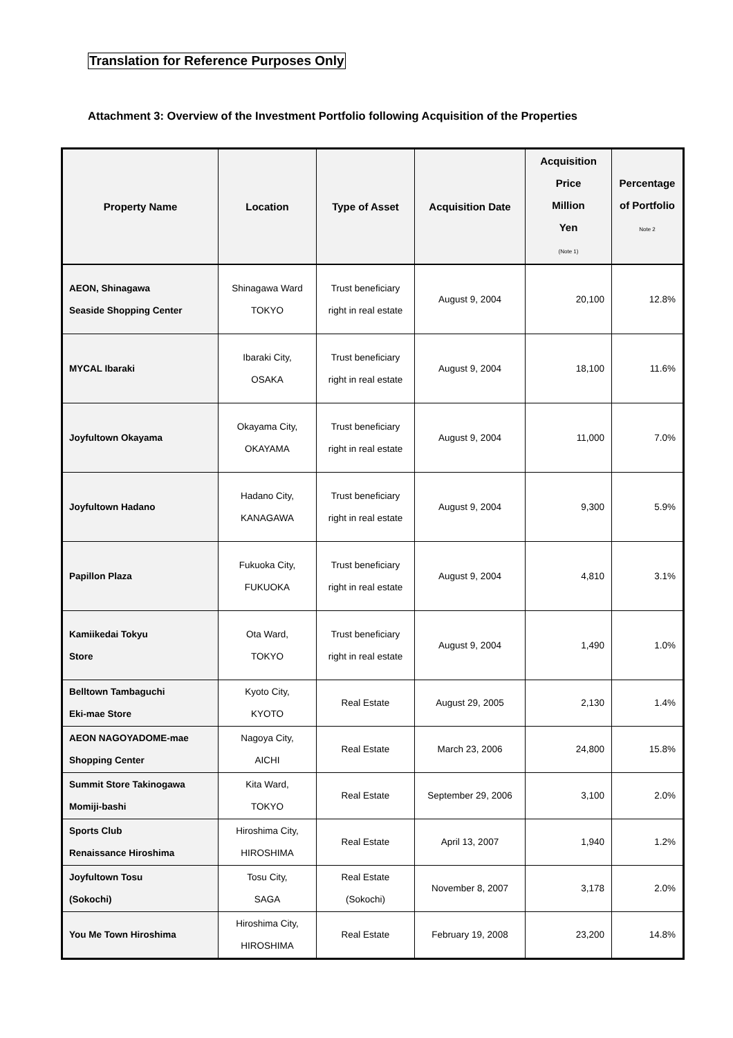Translation for Reference Purposes Only
Attachment 3: Overview of the Investment Portfolio following Acquisition of the Properties
| Property Name | Location | Type of Asset | Acquisition Date | Acquisition Price Million Yen (Note 1) | Percentage of Portfolio Note 2 |
| --- | --- | --- | --- | --- | --- |
| AEON, Shinagawa Seaside Shopping Center | Shinagawa Ward TOKYO | Trust beneficiary right in real estate | August 9, 2004 | 20,100 | 12.8% |
| MYCAL Ibaraki | Ibaraki City, OSAKA | Trust beneficiary right in real estate | August 9, 2004 | 18,100 | 11.6% |
| Joyfultown Okayama | Okayama City, OKAYAMA | Trust beneficiary right in real estate | August 9, 2004 | 11,000 | 7.0% |
| Joyfultown Hadano | Hadano City, KANAGAWA | Trust beneficiary right in real estate | August 9, 2004 | 9,300 | 5.9% |
| Papillon Plaza | Fukuoka City, FUKUOKA | Trust beneficiary right in real estate | August 9, 2004 | 4,810 | 3.1% |
| Kamiikedai Tokyu Store | Ota Ward, TOKYO | Trust beneficiary right in real estate | August 9, 2004 | 1,490 | 1.0% |
| Belltown Tambaguchi Eki-mae Store | Kyoto City, KYOTO | Real Estate | August 29, 2005 | 2,130 | 1.4% |
| AEON NAGOYADOME-mae Shopping Center | Nagoya City, AICHI | Real Estate | March 23, 2006 | 24,800 | 15.8% |
| Summit Store Takinogawa Momiji-bashi | Kita Ward, TOKYO | Real Estate | September 29, 2006 | 3,100 | 2.0% |
| Sports Club Renaissance Hiroshima | Hiroshima City, HIROSHIMA | Real Estate | April 13, 2007 | 1,940 | 1.2% |
| Joyfultown Tosu (Sokochi) | Tosu City, SAGA | Real Estate (Sokochi) | November 8, 2007 | 3,178 | 2.0% |
| You Me Town Hiroshima | Hiroshima City, HIROSHIMA | Real Estate | February 19, 2008 | 23,200 | 14.8% |